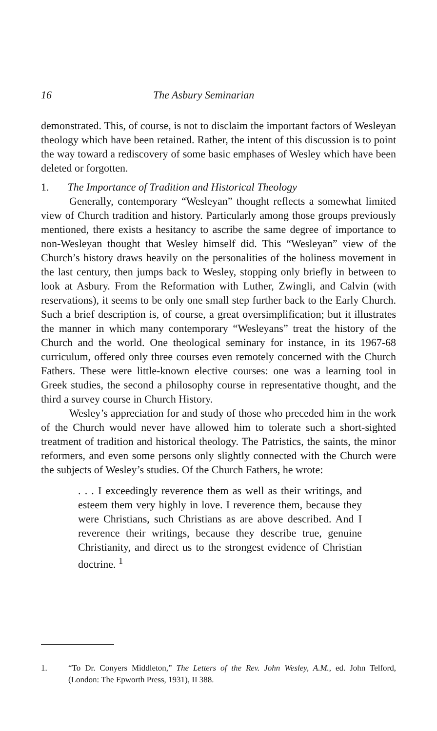16 The Asbury Seminarian
demonstrated. This, of course, is not to disclaim the important factors of Wesleyan theology which have been retained. Rather, the intent of this discussion is to point the way toward a rediscovery of some basic emphases of Wesley which have been deleted or forgotten.
1. The Importance of Tradition and Historical Theology
Generally, contemporary “Wesleyan” thought reflects a somewhat limited view of Church tradition and history. Particularly among those groups previously mentioned, there exists a hesitancy to ascribe the same degree of importance to non-Wesleyan thought that Wesley himself did. This “Wesleyan” view of the Church’s history draws heavily on the personalities of the holiness movement in the last century, then jumps back to Wesley, stopping only briefly in between to look at Asbury. From the Reformation with Luther, Zwingli, and Calvin (with reservations), it seems to be only one small step further back to the Early Church. Such a brief description is, of course, a great oversimplification; but it illustrates the manner in which many contemporary “Wesleyans” treat the history of the Church and the world. One theological seminary for instance, in its 1967-68 curriculum, offered only three courses even remotely concerned with the Church Fathers. These were little-known elective courses: one was a learning tool in Greek studies, the second a philosophy course in representative thought, and the third a survey course in Church History.
Wesley’s appreciation for and study of those who preceded him in the work of the Church would never have allowed him to tolerate such a short-sighted treatment of tradition and historical theology. The Patristics, the saints, the minor reformers, and even some persons only slightly connected with the Church were the subjects of Wesley’s studies. Of the Church Fathers, he wrote:
. . . I exceedingly reverence them as well as their writings, and esteem them very highly in love. I reverence them, because they were Christians, such Christians as are above described. And I reverence their writings, because they describe true, genuine Christianity, and direct us to the strongest evidence of Christian doctrine. <sup>1</sup>
1. “To Dr. Conyers Middleton,” The Letters of the Rev. John Wesley, A.M., ed. John Telford, (London: The Epworth Press, 1931), II 388.